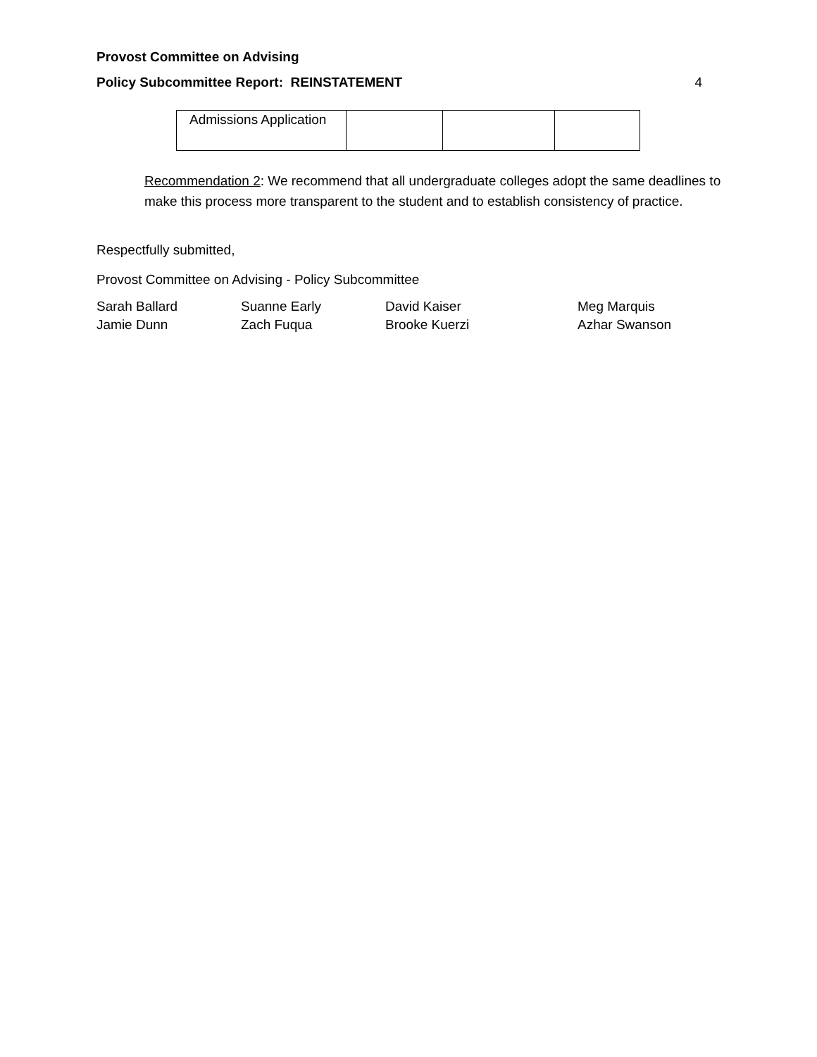Provost Committee on Advising
Policy Subcommittee Report: REINSTATEMENT 4
| Admissions Application | | | |
Recommendation 2: We recommend that all undergraduate colleges adopt the same deadlines to make this process more transparent to the student and to establish consistency of practice.
Respectfully submitted,
Provost Committee on Advising - Policy Subcommittee
Sarah Ballard Suanne Early David Kaiser Meg Marquis Jamie Dunn Zach Fuqua Brooke Kuerzi Azhar Swanson